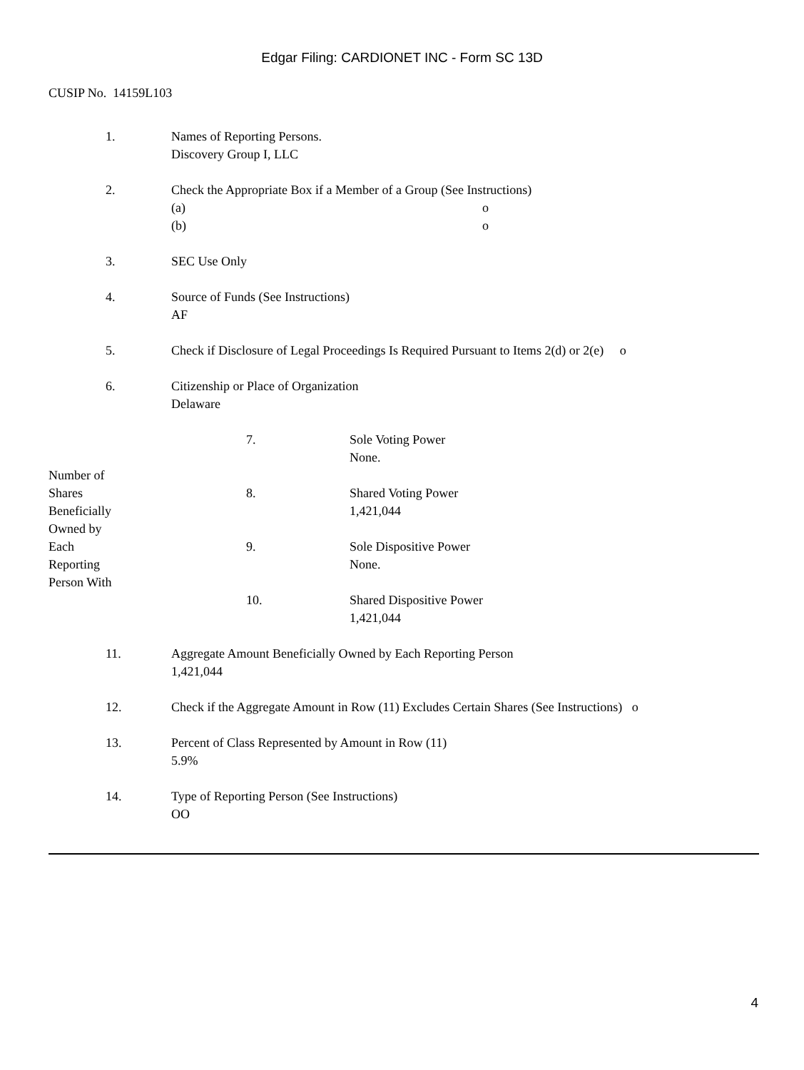Edgar Filing: CARDIONET INC - Form SC 13D
CUSIP No. 14159L103
| 1. | Names of Reporting Persons. Discovery Group I, LLC |
| 2. | Check the Appropriate Box if a Member of a Group (See Instructions) / (a) / o / / (b) / o / |
| 3. | SEC Use Only |
| 4. | Source of Funds (See Instructions) AF |
| 5. | Check if Disclosure of Legal Proceedings Is Required Pursuant to Items 2(d) or 2(e) o |
| 6. | Citizenship or Place of Organization Delaware |
| Number of Shares Beneficially Owned by Each Reporting Person With | 7. | Sole Voting Power None. |
| | 8. | Shared Voting Power 1,421,044 |
| | 9. | Sole Dispositive Power None. |
| | 10. | Shared Dispositive Power 1,421,044 |
| 11. | Aggregate Amount Beneficially Owned by Each Reporting Person 1,421,044 |
| 12. | Check if the Aggregate Amount in Row (11) Excludes Certain Shares (See Instructions) o |
| 13. | Percent of Class Represented by Amount in Row (11) 5.9% |
| 14. | Type of Reporting Person (See Instructions) OO |
4